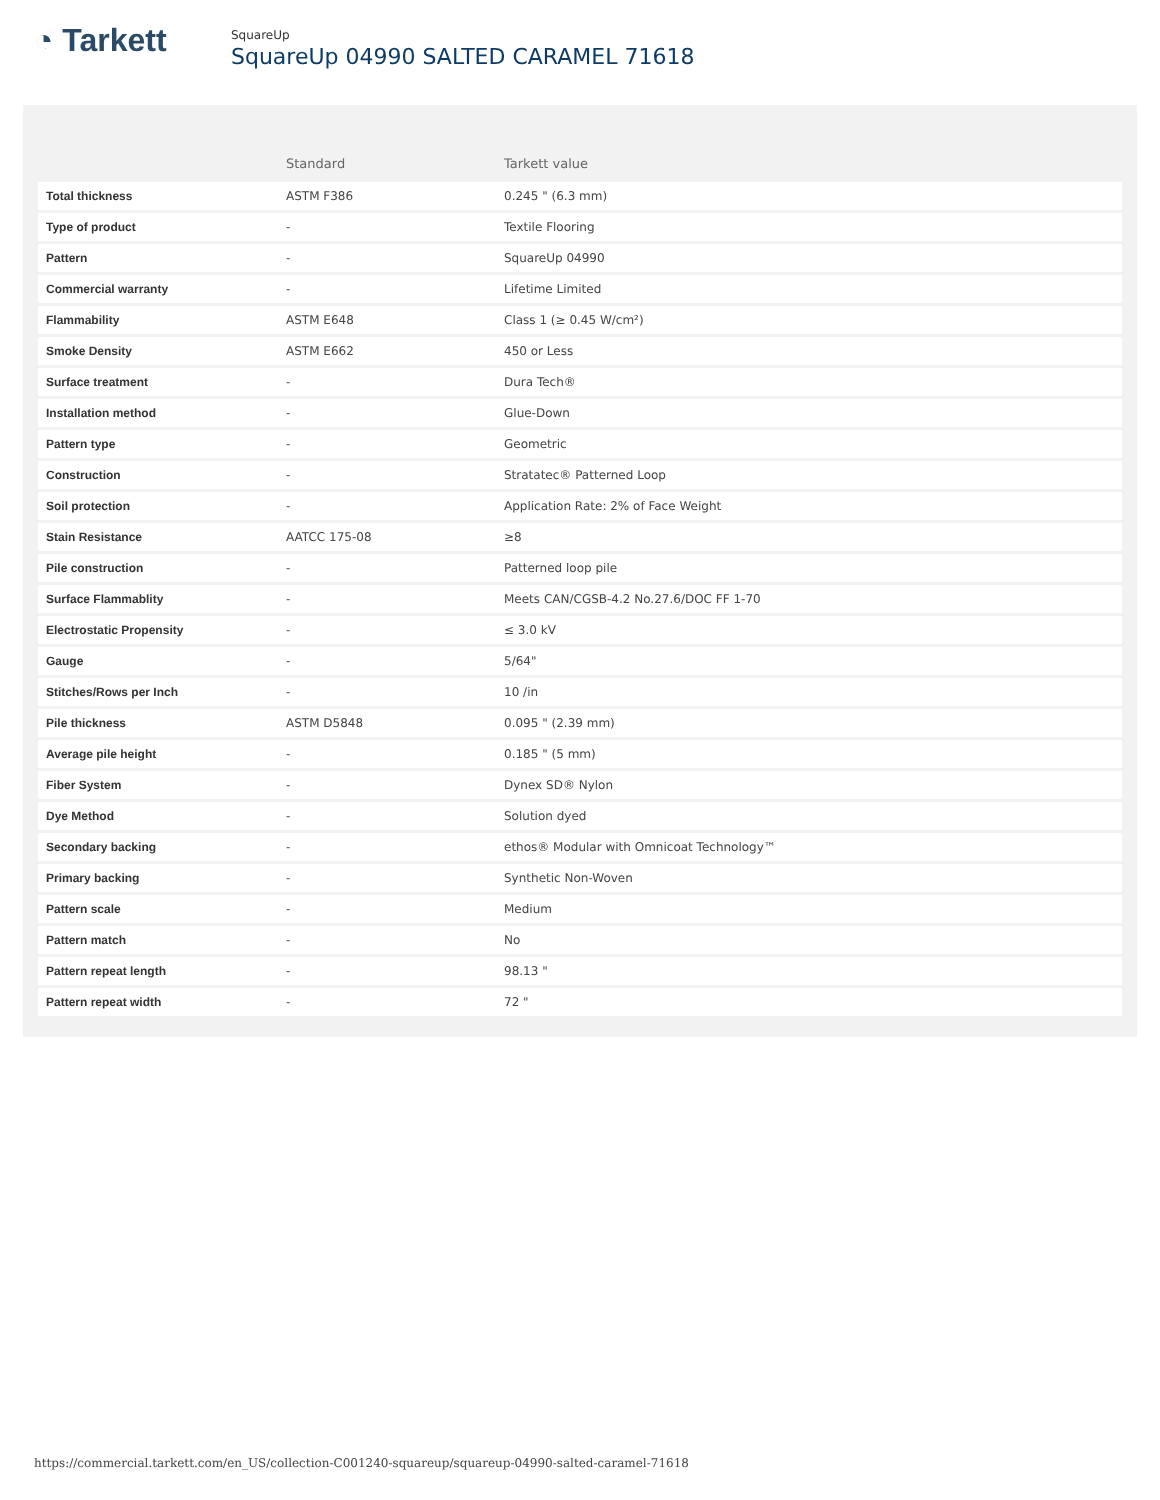◔ Tarkett
SquareUp
SquareUp 04990 SALTED CARAMEL 71618
| | Standard | Tarkett value |
| --- | --- | --- |
| Total thickness | ASTM F386 | 0.245 " (6.3 mm) |
| Type of product | - | Textile Flooring |
| Pattern | - | SquareUp 04990 |
| Commercial warranty | - | Lifetime Limited |
| Flammability | ASTM E648 | Class 1 (≥ 0.45 W/cm²) |
| Smoke Density | ASTM E662 | 450 or Less |
| Surface treatment | - | Dura Tech® |
| Installation method | - | Glue-Down |
| Pattern type | - | Geometric |
| Construction | - | Stratatec® Patterned Loop |
| Soil protection | - | Application Rate: 2% of Face Weight |
| Stain Resistance | AATCC 175-08 | ≥8 |
| Pile construction | - | Patterned loop pile |
| Surface Flammablity | - | Meets CAN/CGSB-4.2 No.27.6/DOC FF 1-70 |
| Electrostatic Propensity | - | ≤ 3.0 kV |
| Gauge | - | 5/64" |
| Stitches/Rows per Inch | - | 10 /in |
| Pile thickness | ASTM D5848 | 0.095 " (2.39 mm) |
| Average pile height | - | 0.185 " (5 mm) |
| Fiber System | - | Dynex SD® Nylon |
| Dye Method | - | Solution dyed |
| Secondary backing | - | ethos® Modular with Omnicoat Technology™ |
| Primary backing | - | Synthetic Non-Woven |
| Pattern scale | - | Medium |
| Pattern match | - | No |
| Pattern repeat length | - | 98.13 " |
| Pattern repeat width | - | 72 " |
https://commercial.tarkett.com/en_US/collection-C001240-squareup/squareup-04990-salted-caramel-71618